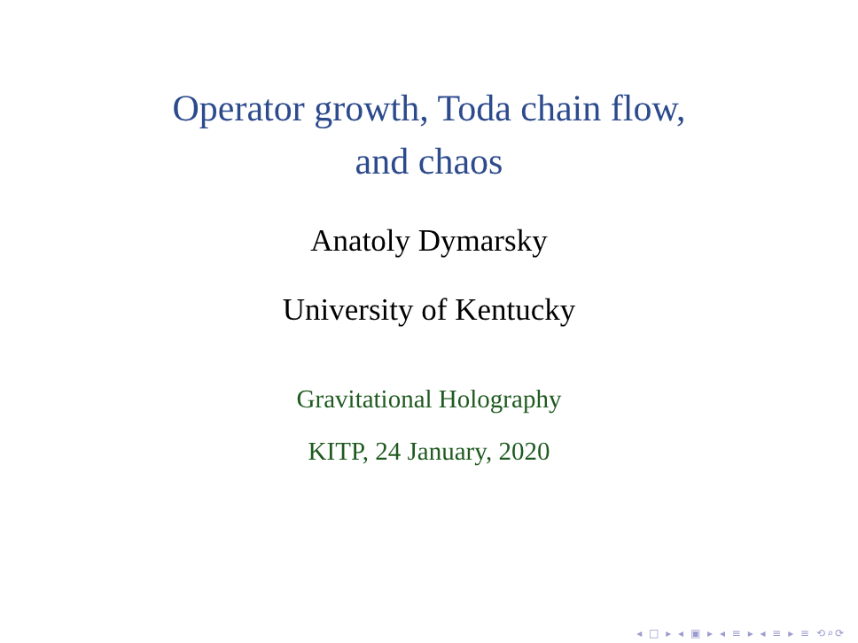Operator growth, Toda chain flow,
and chaos
Anatoly Dymarsky
University of Kentucky
Gravitational Holography
KITP, 24 January, 2020
◂ □ ▸ ◂ ▣ ▸ ◂ ≡ ▸ ◂ ≡ ▸ ≡ ⟲⌕⟳